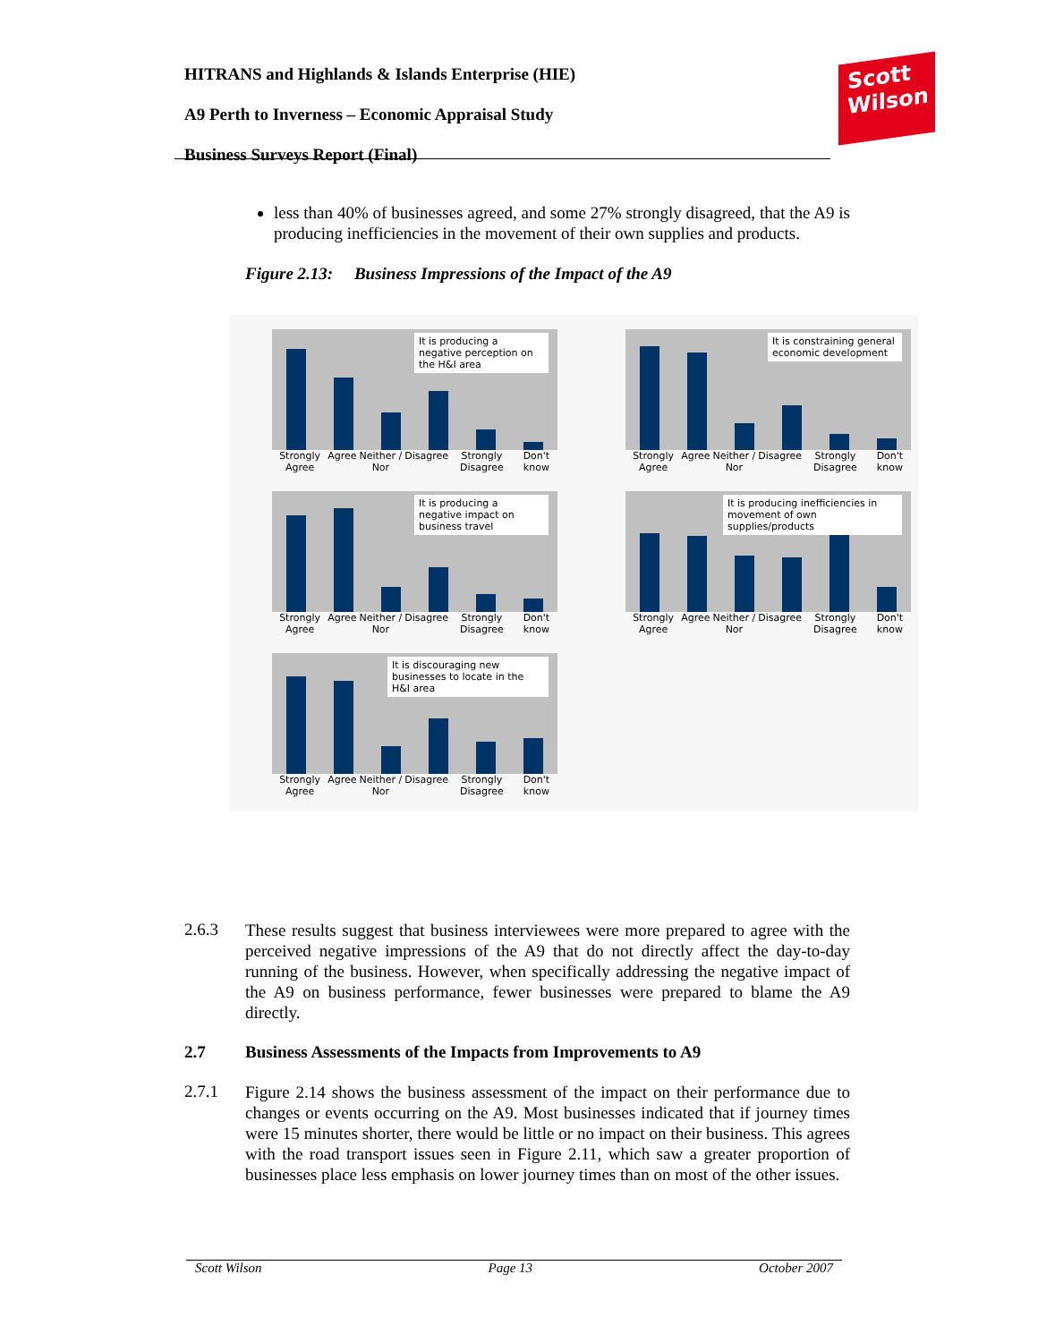HITRANS and Highlands & Islands Enterprise (HIE)
A9 Perth to Inverness – Economic Appraisal Study
Business Surveys Report (Final)
Scott
Wilson
less than 40% of businesses agreed, and some 27% strongly disagreed, that the A9 is producing inefficiencies in the movement of their own supplies and products.
Figure 2.13: Business Impressions of the Impact of the A9
It is producing a negative perception on the H&I area
Strongly Agree Agree Neither / Nor Disagree Strongly Disagree Don't know
It is constraining general economic development
Strongly Agree Agree Neither / Nor Disagree Strongly Disagree Don't know
It is producing a negative impact on business travel
Strongly Agree Agree Neither / Nor Disagree Strongly Disagree Don't know
It is producing inefficiencies in movement of own supplies/products
Strongly Agree Agree Neither / Nor Disagree Strongly Disagree Don't know
It is discouraging new businesses to locate in the H&I area
Strongly Agree Agree Neither / Nor Disagree Strongly Disagree Don't know
2.6.3
These results suggest that business interviewees were more prepared to agree with the perceived negative impressions of the A9 that do not directly affect the day-to-day running of the business. However, when specifically addressing the negative impact of the A9 on business performance, fewer businesses were prepared to blame the A9 directly.
2.7 Business Assessments of the Impacts from Improvements to A9
2.7.1
Figure 2.14 shows the business assessment of the impact on their performance due to changes or events occurring on the A9. Most businesses indicated that if journey times were 15 minutes shorter, there would be little or no impact on their business. This agrees with the road transport issues seen in Figure 2.11, which saw a greater proportion of businesses place less emphasis on lower journey times than on most of the other issues.
Scott Wilson Page 13 October 2007